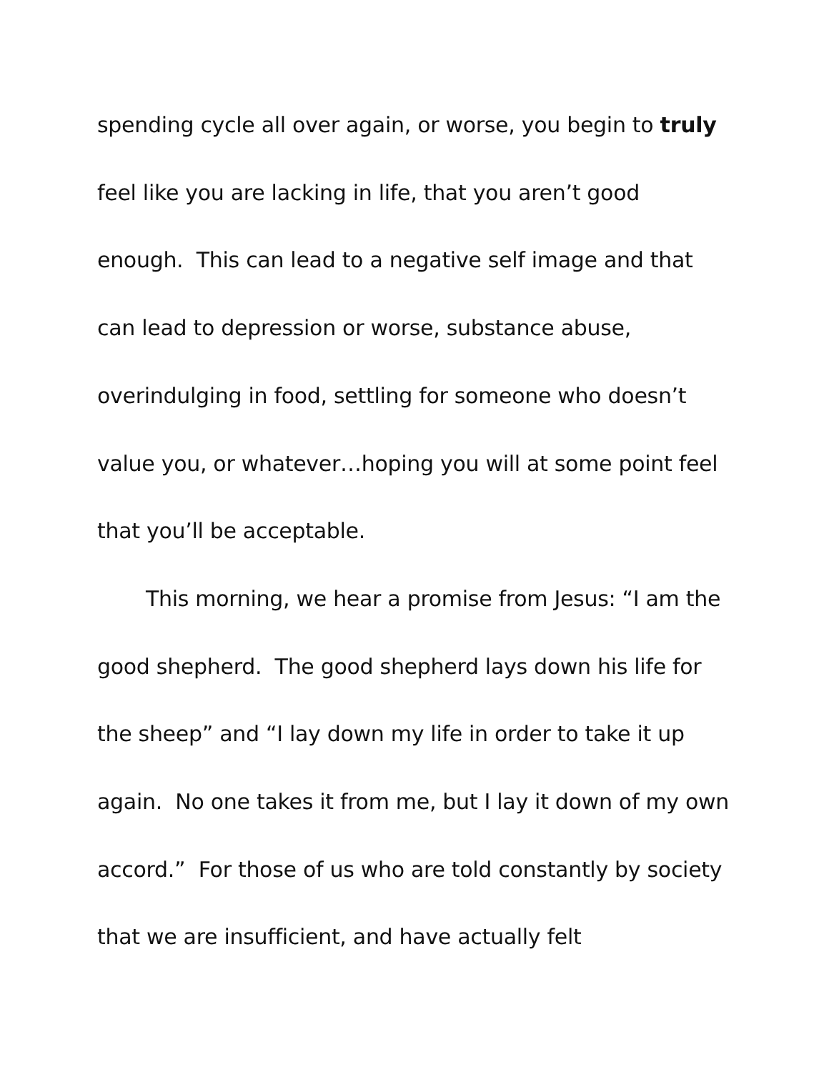spending cycle all over again, or worse, you begin to truly feel like you are lacking in life, that you aren’t good enough. This can lead to a negative self image and that can lead to depression or worse, substance abuse, overindulging in food, settling for someone who doesn’t value you, or whatever…hoping you will at some point feel that you’ll be acceptable.
This morning, we hear a promise from Jesus: “I am the good shepherd. The good shepherd lays down his life for the sheep” and “I lay down my life in order to take it up again. No one takes it from me, but I lay it down of my own accord.” For those of us who are told constantly by society that we are insufficient, and have actually felt